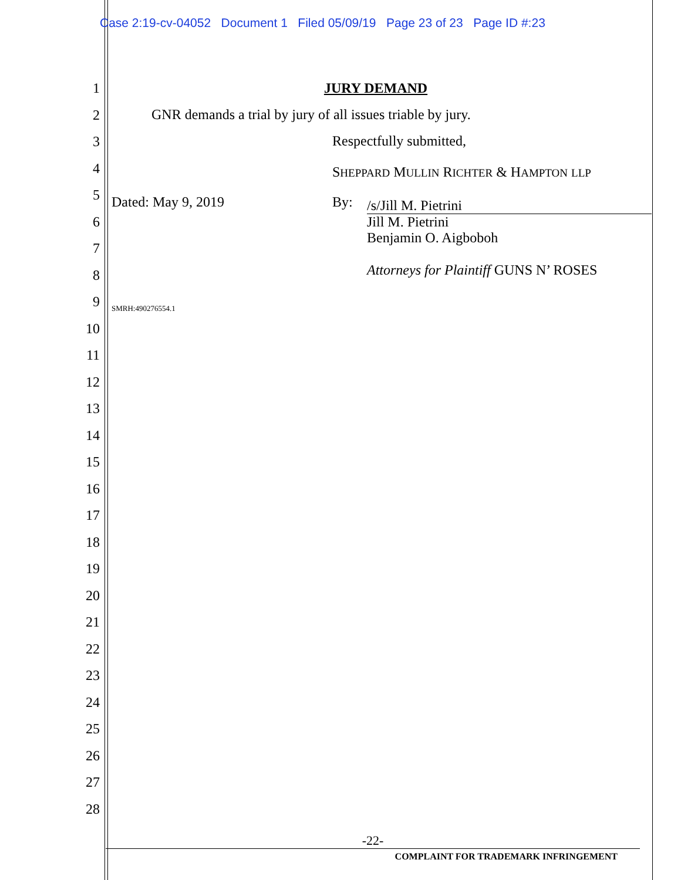Case 2:19-cv-04052 Document 1 Filed 05/09/19 Page 23 of 23 Page ID #:23
1
2
3
4
5
6
7
8
9
10
11
12
13
14
15
16
17
18
19
20
21
22
23
24
25
26
27
28
JURY DEMAND
GNR demands a trial by jury of all issues triable by jury.
Respectfully submitted,
SHEPPARD MULLIN RICHTER & HAMPTON LLP
Dated: May 9, 2019 By:
/s/Jill M. Pietrini
Jill M. Pietrini
Benjamin O. Aigboboh
Attorneys for Plaintiff GUNS N’ ROSES
SMRH:490276554.1
-22-
COMPLAINT FOR TRADEMARK INFRINGEMENT